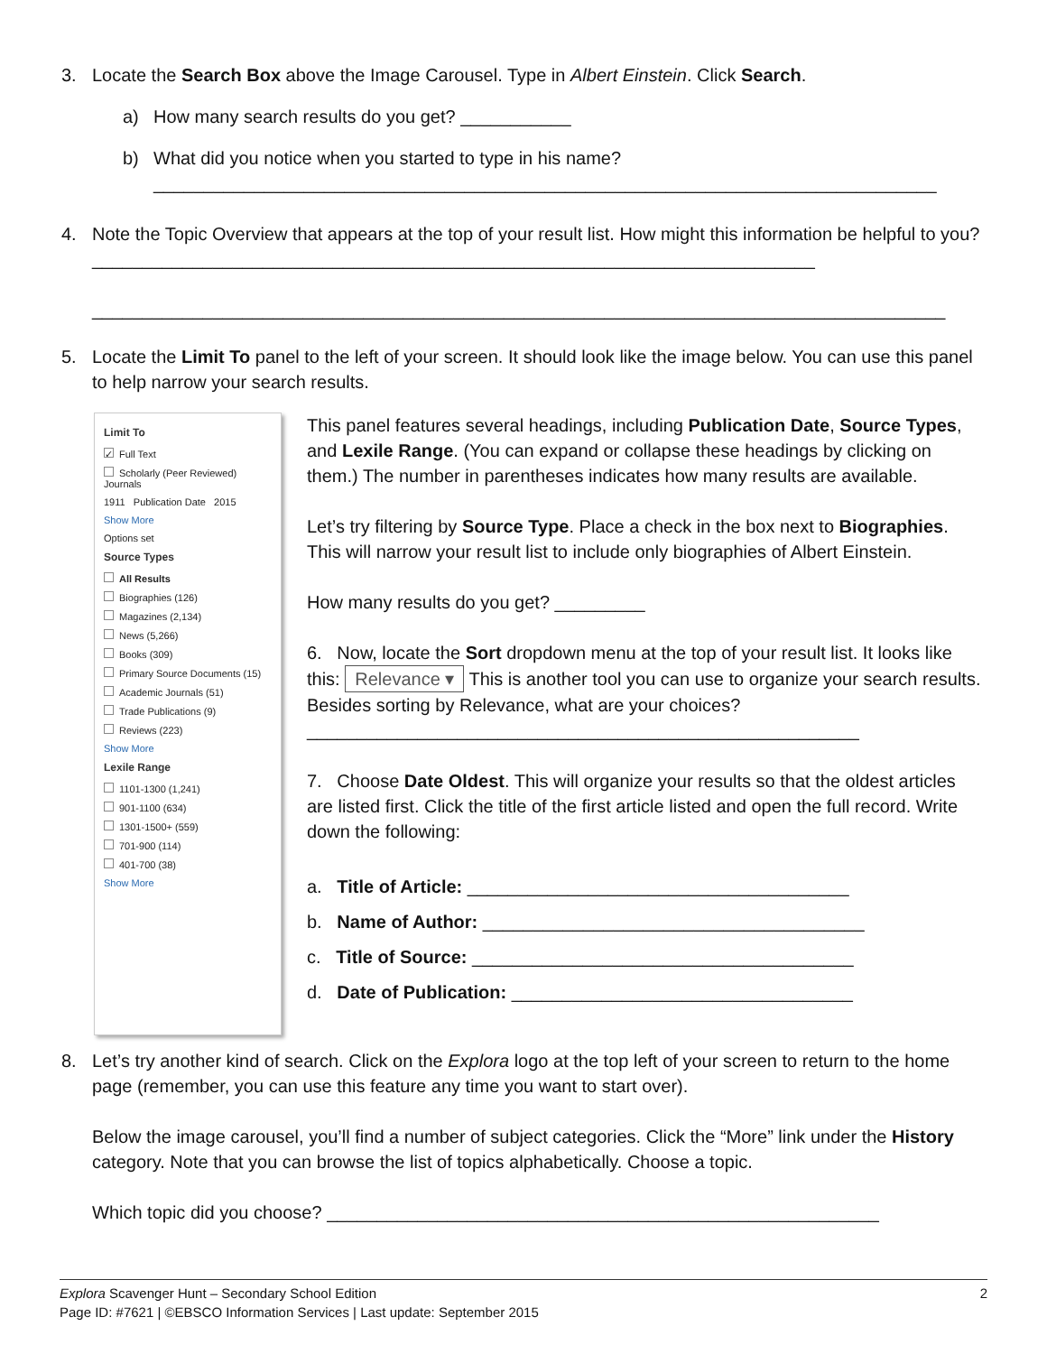3. Locate the Search Box above the Image Carousel. Type in Albert Einstein. Click Search.
a) How many search results do you get? ___________
b) What did you notice when you started to type in his name?
______________________________________________________________________________
4. Note the Topic Overview that appears at the top of your result list. How might this information be helpful to you? ________________________________________________________________________
_____________________________________________________________________________________
5. Locate the Limit To panel to the left of your screen. It should look like the image below. You can use this panel to help narrow your search results.
Limit To
✓ Full Text
Scholarly (Peer Reviewed) Journals
1911 Publication Date 2015
Show More
Options set
Source Types
All Results
Biographies (126)
Magazines (2,134)
News (5,266)
Books (309)
Primary Source Documents (15)
Academic Journals (51)
Trade Publications (9)
Reviews (223)
Show More
Lexile Range
1101-1300 (1,241)
901-1100 (634)
1301-1500+ (559)
701-900 (114)
401-700 (38)
Show More
This panel features several headings, including Publication Date, Source Types, and Lexile Range. (You can expand or collapse these headings by clicking on them.) The number in parentheses indicates how many results are available.
Let’s try filtering by Source Type. Place a check in the box next to Biographies. This will narrow your result list to include only biographies of Albert Einstein.
How many results do you get? _________
6. Now, locate the Sort dropdown menu at the top of your result list. It looks like this: Relevance ▾ This is another tool you can use to organize your search results. Besides sorting by Relevance, what are your choices?
_______________________________________________________
7. Choose Date Oldest. This will organize your results so that the oldest articles are listed first. Click the title of the first article listed and open the full record. Write down the following:
a. Title of Article: ______________________________________
b. Name of Author: ______________________________________
c. Title of Source: ______________________________________
d. Date of Publication: __________________________________
8. Let’s try another kind of search. Click on the Explora logo at the top left of your screen to return to the home page (remember, you can use this feature any time you want to start over).
Below the image carousel, you’ll find a number of subject categories. Click the “More” link under the History category. Note that you can browse the list of topics alphabetically. Choose a topic.
Which topic did you choose? _______________________________________________________
Explora Scavenger Hunt – Secondary School Edition
Page ID: #7621 | ©EBSCO Information Services | Last update: September 2015 2